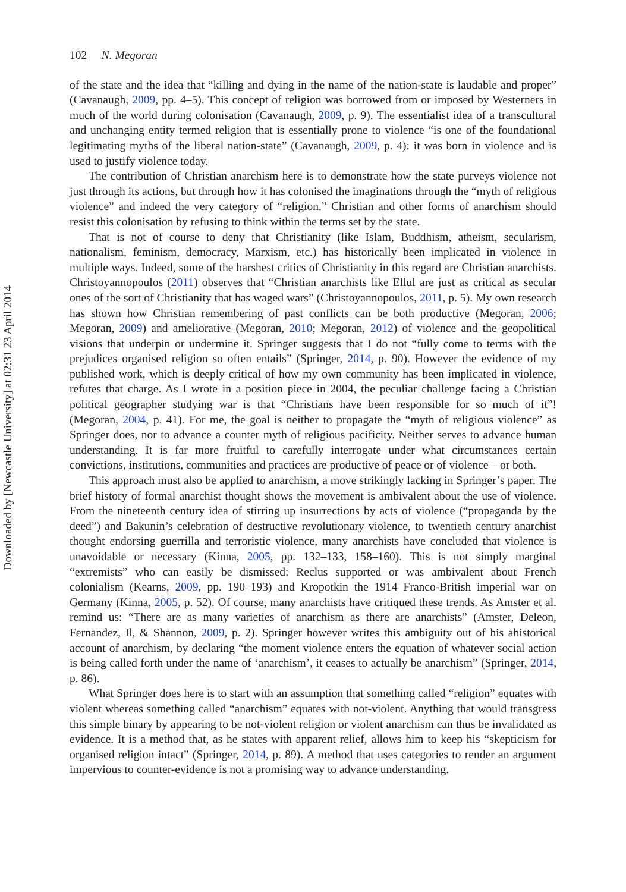Downloaded by [Newcastle University] at 02:31 23 April 2014
102 N. Megoran
of the state and the idea that “killing and dying in the name of the nation-state is laudable and proper” (Cavanaugh, 2009, pp. 4–5). This concept of religion was borrowed from or imposed by Westerners in much of the world during colonisation (Cavanaugh, 2009, p. 9). The essentialist idea of a transcultural and unchanging entity termed religion that is essentially prone to violence “is one of the foundational legitimating myths of the liberal nation-state” (Cavanaugh, 2009, p. 4): it was born in violence and is used to justify violence today.
The contribution of Christian anarchism here is to demonstrate how the state purveys violence not just through its actions, but through how it has colonised the imaginations through the “myth of religious violence” and indeed the very category of “religion.” Christian and other forms of anarchism should resist this colonisation by refusing to think within the terms set by the state.
That is not of course to deny that Christianity (like Islam, Buddhism, atheism, secularism, nationalism, feminism, democracy, Marxism, etc.) has historically been implicated in violence in multiple ways. Indeed, some of the harshest critics of Christianity in this regard are Christian anarchists. Christoyannopoulos (2011) observes that “Christian anarchists like Ellul are just as critical as secular ones of the sort of Christianity that has waged wars” (Christoyannopoulos, 2011, p. 5). My own research has shown how Christian remembering of past conflicts can be both productive (Megoran, 2006; Megoran, 2009) and ameliorative (Megoran, 2010; Megoran, 2012) of violence and the geopolitical visions that underpin or undermine it. Springer suggests that I do not “fully come to terms with the prejudices organised religion so often entails” (Springer, 2014, p. 90). However the evidence of my published work, which is deeply critical of how my own community has been implicated in violence, refutes that charge. As I wrote in a position piece in 2004, the peculiar challenge facing a Christian political geographer studying war is that “Christians have been responsible for so much of it”! (Megoran, 2004, p. 41). For me, the goal is neither to propagate the “myth of religious violence” as Springer does, nor to advance a counter myth of religious pacificity. Neither serves to advance human understanding. It is far more fruitful to carefully interrogate under what circumstances certain convictions, institutions, communities and practices are productive of peace or of violence – or both.
This approach must also be applied to anarchism, a move strikingly lacking in Springer’s paper. The brief history of formal anarchist thought shows the movement is ambivalent about the use of violence. From the nineteenth century idea of stirring up insurrections by acts of violence (“propaganda by the deed”) and Bakunin’s celebration of destructive revolutionary violence, to twentieth century anarchist thought endorsing guerrilla and terroristic violence, many anarchists have concluded that violence is unavoidable or necessary (Kinna, 2005, pp. 132–133, 158–160). This is not simply marginal “extremists” who can easily be dismissed: Reclus supported or was ambivalent about French colonialism (Kearns, 2009, pp. 190–193) and Kropotkin the 1914 Franco-British imperial war on Germany (Kinna, 2005, p. 52). Of course, many anarchists have critiqued these trends. As Amster et al. remind us: “There are as many varieties of anarchism as there are anarchists” (Amster, Deleon, Fernandez, Il, & Shannon, 2009, p. 2). Springer however writes this ambiguity out of his ahistorical account of anarchism, by declaring “the moment violence enters the equation of whatever social action is being called forth under the name of ‘anarchism’, it ceases to actually be anarchism” (Springer, 2014, p. 86).
What Springer does here is to start with an assumption that something called “religion” equates with violent whereas something called “anarchism” equates with not-violent. Anything that would transgress this simple binary by appearing to be not-violent religion or violent anarchism can thus be invalidated as evidence. It is a method that, as he states with apparent relief, allows him to keep his “skepticism for organised religion intact” (Springer, 2014, p. 89). A method that uses categories to render an argument impervious to counter-evidence is not a promising way to advance understanding.